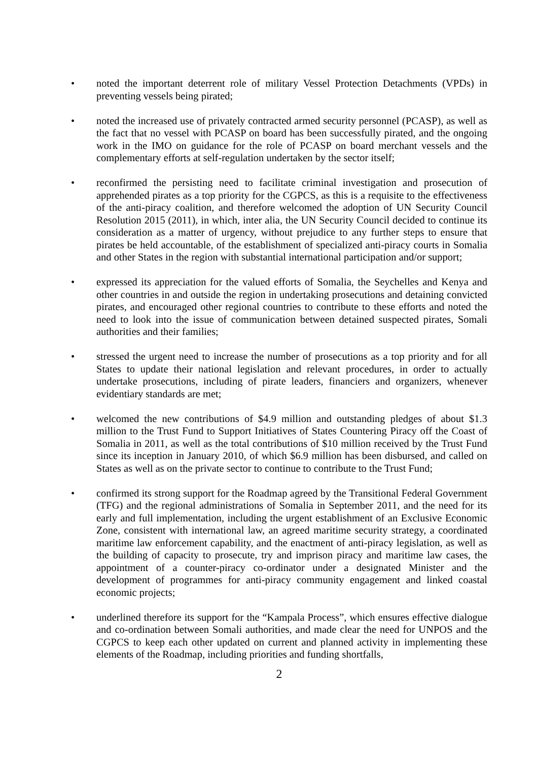• noted the important deterrent role of military Vessel Protection Detachments (VPDs) in preventing vessels being pirated;
• noted the increased use of privately contracted armed security personnel (PCASP), as well as the fact that no vessel with PCASP on board has been successfully pirated, and the ongoing work in the IMO on guidance for the role of PCASP on board merchant vessels and the complementary efforts at self-regulation undertaken by the sector itself;
• reconfirmed the persisting need to facilitate criminal investigation and prosecution of apprehended pirates as a top priority for the CGPCS, as this is a requisite to the effectiveness of the anti-piracy coalition, and therefore welcomed the adoption of UN Security Council Resolution 2015 (2011), in which, inter alia, the UN Security Council decided to continue its consideration as a matter of urgency, without prejudice to any further steps to ensure that pirates be held accountable, of the establishment of specialized anti-piracy courts in Somalia and other States in the region with substantial international participation and/or support;
• expressed its appreciation for the valued efforts of Somalia, the Seychelles and Kenya and other countries in and outside the region in undertaking prosecutions and detaining convicted pirates, and encouraged other regional countries to contribute to these efforts and noted the need to look into the issue of communication between detained suspected pirates, Somali authorities and their families;
• stressed the urgent need to increase the number of prosecutions as a top priority and for all States to update their national legislation and relevant procedures, in order to actually undertake prosecutions, including of pirate leaders, financiers and organizers, whenever evidentiary standards are met;
• welcomed the new contributions of $4.9 million and outstanding pledges of about $1.3 million to the Trust Fund to Support Initiatives of States Countering Piracy off the Coast of Somalia in 2011, as well as the total contributions of $10 million received by the Trust Fund since its inception in January 2010, of which $6.9 million has been disbursed, and called on States as well as on the private sector to continue to contribute to the Trust Fund;
• confirmed its strong support for the Roadmap agreed by the Transitional Federal Government (TFG) and the regional administrations of Somalia in September 2011, and the need for its early and full implementation, including the urgent establishment of an Exclusive Economic Zone, consistent with international law, an agreed maritime security strategy, a coordinated maritime law enforcement capability, and the enactment of anti-piracy legislation, as well as the building of capacity to prosecute, try and imprison piracy and maritime law cases, the appointment of a counter-piracy co-ordinator under a designated Minister and the development of programmes for anti-piracy community engagement and linked coastal economic projects;
• underlined therefore its support for the “Kampala Process”, which ensures effective dialogue and co-ordination between Somali authorities, and made clear the need for UNPOS and the CGPCS to keep each other updated on current and planned activity in implementing these elements of the Roadmap, including priorities and funding shortfalls,
2